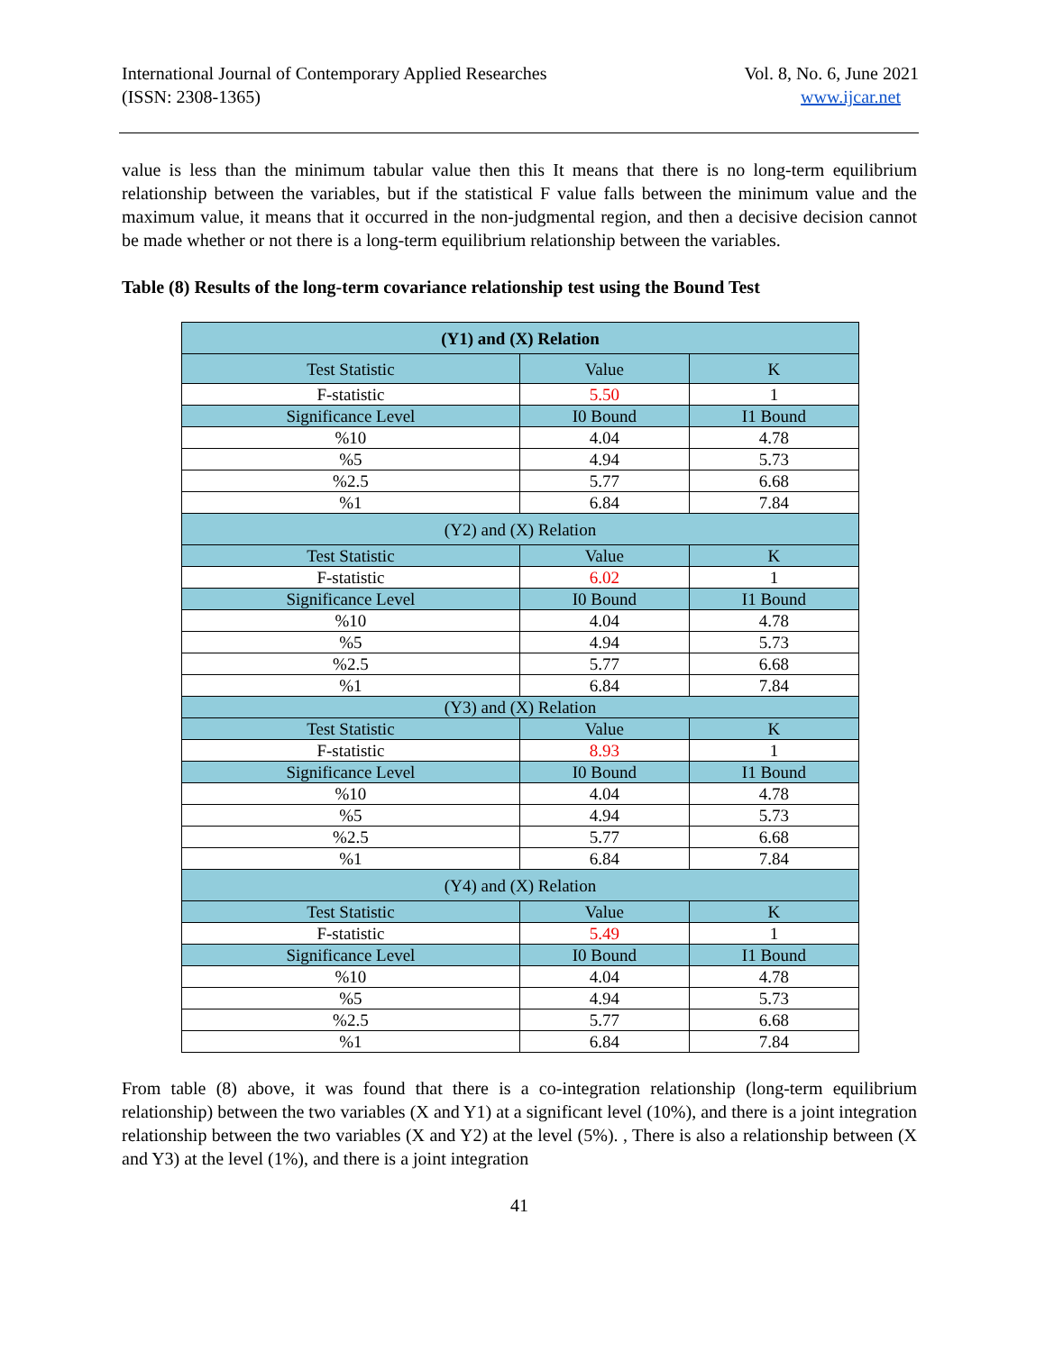International Journal of Contemporary Applied Researches
(ISSN: 2308-1365)
Vol. 8, No. 6, June 2021
www.ijcar.net
value is less than the minimum tabular value then this It means that there is no long-term equilibrium relationship between the variables, but if the statistical F value falls between the minimum value and the maximum value, it means that it occurred in the non-judgmental region, and then a decisive decision cannot be made whether or not there is a long-term equilibrium relationship between the variables.
Table (8) Results of the long-term covariance relationship test using the Bound Test
| (Y1) and (X) Relation | | |
| Test Statistic | Value | K |
| F-statistic | 5.50 | 1 |
| Significance Level | I0 Bound | I1 Bound |
| %10 | 4.04 | 4.78 |
| %5 | 4.94 | 5.73 |
| %2.5 | 5.77 | 6.68 |
| %1 | 6.84 | 7.84 |
| (Y2) and (X) Relation | | |
| Test Statistic | Value | K |
| F-statistic | 6.02 | 1 |
| Significance Level | I0 Bound | I1 Bound |
| %10 | 4.04 | 4.78 |
| %5 | 4.94 | 5.73 |
| %2.5 | 5.77 | 6.68 |
| %1 | 6.84 | 7.84 |
| (Y3) and (X) Relation | | |
| Test Statistic | Value | K |
| F-statistic | 8.93 | 1 |
| Significance Level | I0 Bound | I1 Bound |
| %10 | 4.04 | 4.78 |
| %5 | 4.94 | 5.73 |
| %2.5 | 5.77 | 6.68 |
| %1 | 6.84 | 7.84 |
| (Y4) and (X) Relation | | |
| Test Statistic | Value | K |
| F-statistic | 5.49 | 1 |
| Significance Level | I0 Bound | I1 Bound |
| %10 | 4.04 | 4.78 |
| %5 | 4.94 | 5.73 |
| %2.5 | 5.77 | 6.68 |
| %1 | 6.84 | 7.84 |
From table (8) above, it was found that there is a co-integration relationship (long-term equilibrium relationship) between the two variables (X and Y1) at a significant level (10%), and there is a joint integration relationship between the two variables (X and Y2) at the level (5%). , There is also a relationship between (X and Y3) at the level (1%), and there is a joint integration
41